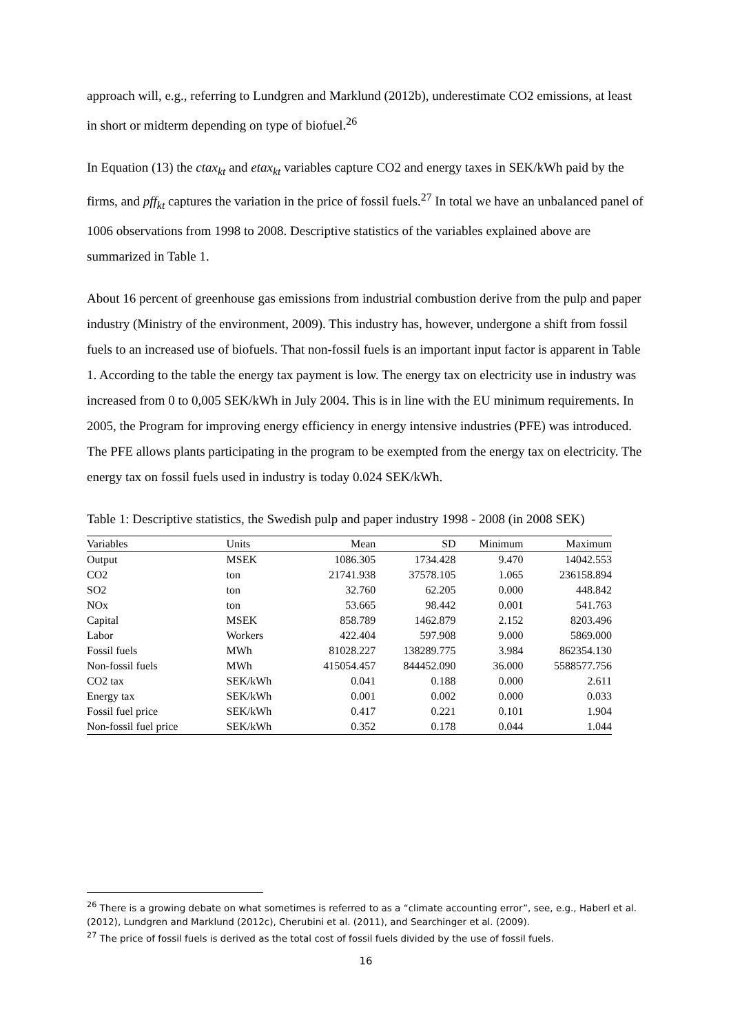approach will, e.g., referring to Lundgren and Marklund (2012b), underestimate CO2 emissions, at least in short or midterm depending on type of biofuel.<sup>26</sup>
In Equation (13) the ctax<sub>kt</sub> and etax<sub>kt</sub> variables capture CO2 and energy taxes in SEK/kWh paid by the firms, and pff<sub>kt</sub> captures the variation in the price of fossil fuels.<sup>27</sup> In total we have an unbalanced panel of 1006 observations from 1998 to 2008. Descriptive statistics of the variables explained above are summarized in Table 1.
About 16 percent of greenhouse gas emissions from industrial combustion derive from the pulp and paper industry (Ministry of the environment, 2009). This industry has, however, undergone a shift from fossil fuels to an increased use of biofuels. That non-fossil fuels is an important input factor is apparent in Table 1. According to the table the energy tax payment is low. The energy tax on electricity use in industry was increased from 0 to 0,005 SEK/kWh in July 2004. This is in line with the EU minimum requirements. In 2005, the Program for improving energy efficiency in energy intensive industries (PFE) was introduced. The PFE allows plants participating in the program to be exempted from the energy tax on electricity. The energy tax on fossil fuels used in industry is today 0.024 SEK/kWh.
Table 1: Descriptive statistics, the Swedish pulp and paper industry 1998 - 2008 (in 2008 SEK)
| Variables | Units | Mean | SD | Minimum | Maximum |
| --- | --- | --- | --- | --- | --- |
| Output | MSEK | 1086.305 | 1734.428 | 9.470 | 14042.553 |
| CO2 | ton | 21741.938 | 37578.105 | 1.065 | 236158.894 |
| SO2 | ton | 32.760 | 62.205 | 0.000 | 448.842 |
| NOx | ton | 53.665 | 98.442 | 0.001 | 541.763 |
| Capital | MSEK | 858.789 | 1462.879 | 2.152 | 8203.496 |
| Labor | Workers | 422.404 | 597.908 | 9.000 | 5869.000 |
| Fossil fuels | MWh | 81028.227 | 138289.775 | 3.984 | 862354.130 |
| Non-fossil fuels | MWh | 415054.457 | 844452.090 | 36.000 | 5588577.756 |
| CO2 tax | SEK/kWh | 0.041 | 0.188 | 0.000 | 2.611 |
| Energy tax | SEK/kWh | 0.001 | 0.002 | 0.000 | 0.033 |
| Fossil fuel price | SEK/kWh | 0.417 | 0.221 | 0.101 | 1.904 |
| Non-fossil fuel price | SEK/kWh | 0.352 | 0.178 | 0.044 | 1.044 |
<sup>26</sup> There is a growing debate on what sometimes is referred to as a “climate accounting error”, see, e.g., Haberl et al. (2012), Lundgren and Marklund (2012c), Cherubini et al. (2011), and Searchinger et al. (2009).
<sup>27</sup> The price of fossil fuels is derived as the total cost of fossil fuels divided by the use of fossil fuels.
16